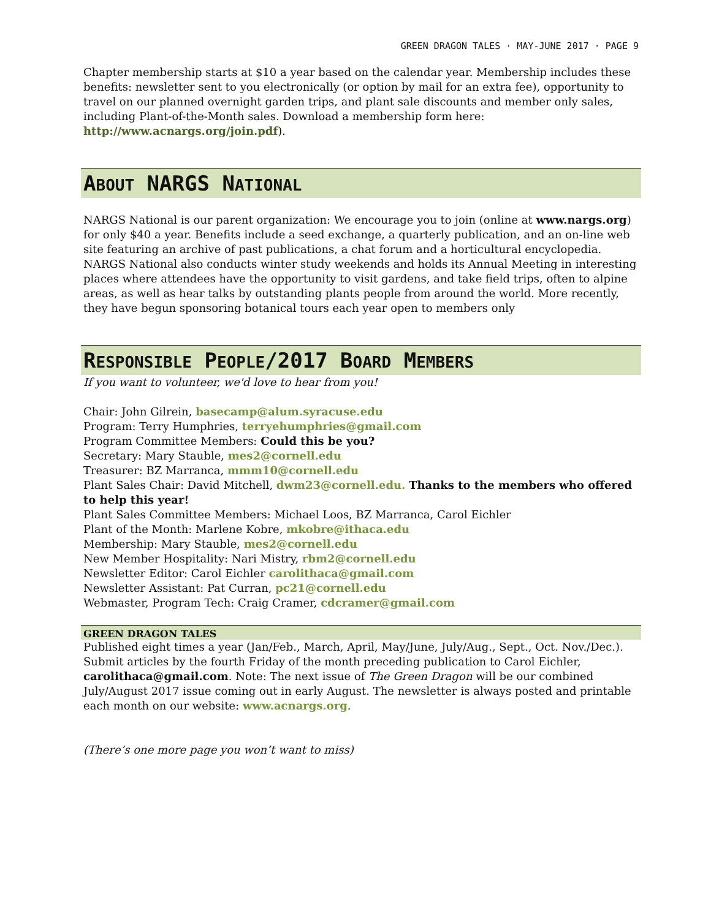GREEN DRAGON TALES · MAY-JUNE 2017 · PAGE 9
Chapter membership starts at $10 a year based on the calendar year. Membership includes these benefits: newsletter sent to you electronically (or option by mail for an extra fee), opportunity to travel on our planned overnight garden trips, and plant sale discounts and member only sales, including Plant-of-the-Month sales. Download a membership form here: http://www.acnargs.org/join.pdf).
ABOUT NARGS NATIONAL
NARGS National is our parent organization: We encourage you to join (online at www.nargs.org) for only $40 a year. Benefits include a seed exchange, a quarterly publication, and an on-line web site featuring an archive of past publications, a chat forum and a horticultural encyclopedia. NARGS National also conducts winter study weekends and holds its Annual Meeting in interesting places where attendees have the opportunity to visit gardens, and take field trips, often to alpine areas, as well as hear talks by outstanding plants people from around the world. More recently, they have begun sponsoring botanical tours each year open to members only
RESPONSIBLE PEOPLE/2017 BOARD MEMBERS
If you want to volunteer, we'd love to hear from you!
Chair: John Gilrein, basecamp@alum.syracuse.edu
Program: Terry Humphries, terryehumphries@gmail.com
Program Committee Members: Could this be you?
Secretary: Mary Stauble, mes2@cornell.edu
Treasurer: BZ Marranca, mmm10@cornell.edu
Plant Sales Chair: David Mitchell, dwm23@cornell.edu. Thanks to the members who offered to help this year!
Plant Sales Committee Members: Michael Loos, BZ Marranca, Carol Eichler
Plant of the Month: Marlene Kobre, mkobre@ithaca.edu
Membership: Mary Stauble, mes2@cornell.edu
New Member Hospitality: Nari Mistry, rbm2@cornell.edu
Newsletter Editor: Carol Eichler carolithaca@gmail.com
Newsletter Assistant: Pat Curran, pc21@cornell.edu
Webmaster, Program Tech: Craig Cramer, cdcramer@gmail.com
GREEN DRAGON TALES
Published eight times a year (Jan/Feb., March, April, May/June, July/Aug., Sept., Oct. Nov./Dec.). Submit articles by the fourth Friday of the month preceding publication to Carol Eichler, carolithaca@gmail.com. Note: The next issue of The Green Dragon will be our combined July/August 2017 issue coming out in early August. The newsletter is always posted and printable each month on our website: www.acnargs.org.
(There’s one more page you won’t want to miss)